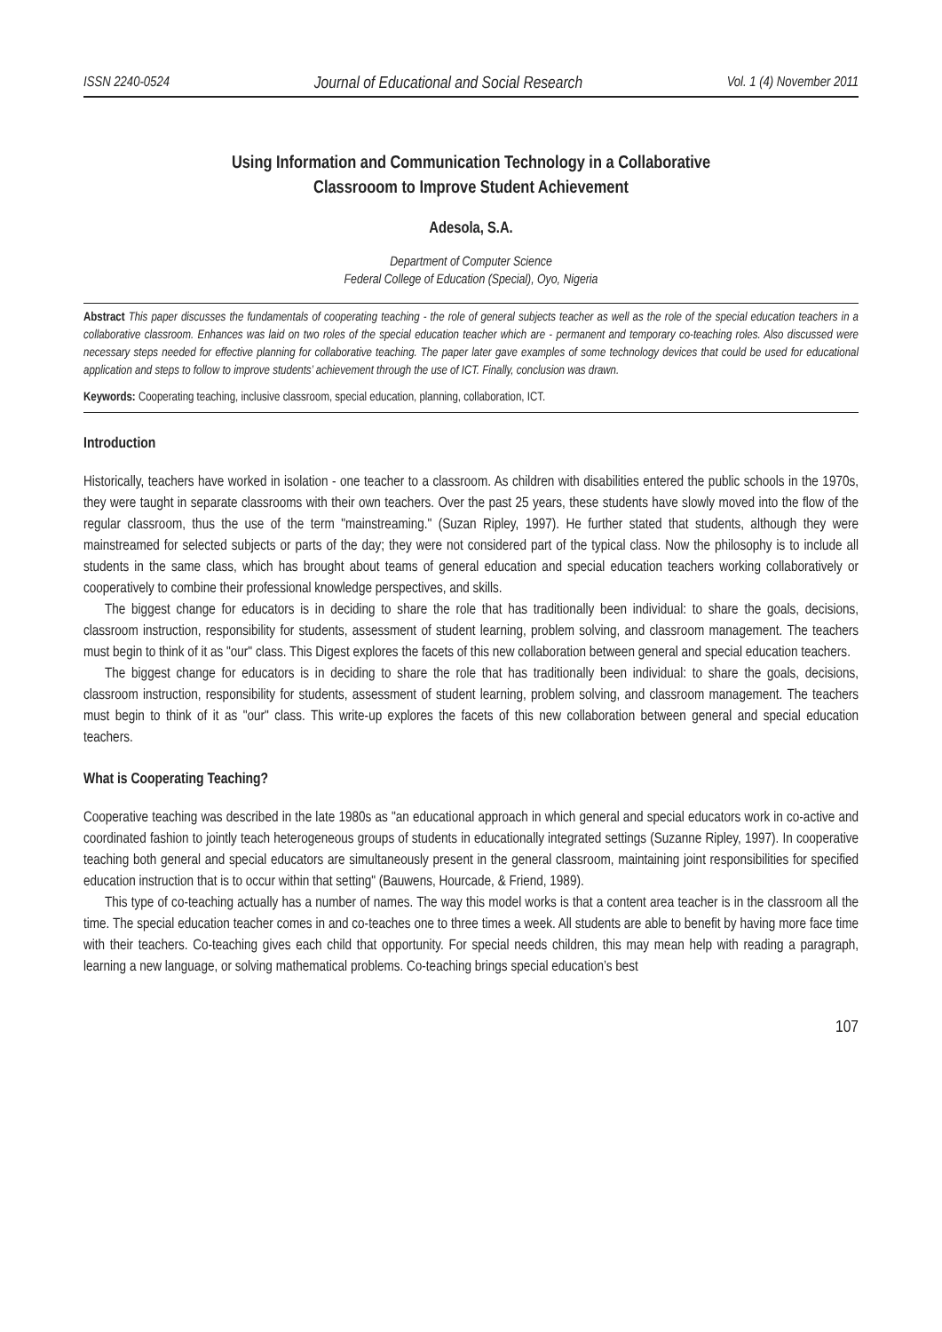ISSN 2240-0524 Journal of Educational and Social Research Vol. 1 (4) November 2011
Using Information and Communication Technology in a Collaborative
Classrooom to Improve Student Achievement
Adesola, S.A.
Department of Computer Science
Federal College of Education (Special), Oyo, Nigeria
Abstract This paper discusses the fundamentals of cooperating teaching - the role of general subjects teacher as well as the role of the special education teachers in a collaborative classroom. Enhances was laid on two roles of the special education teacher which are - permanent and temporary co-teaching roles. Also discussed were necessary steps needed for effective planning for collaborative teaching. The paper later gave examples of some technology devices that could be used for educational application and steps to follow to improve students’ achievement through the use of ICT. Finally, conclusion was drawn.
Keywords: Cooperating teaching, inclusive classroom, special education, planning, collaboration, ICT.
Introduction
Historically, teachers have worked in isolation - one teacher to a classroom. As children with disabilities entered the public schools in the 1970s, they were taught in separate classrooms with their own teachers. Over the past 25 years, these students have slowly moved into the flow of the regular classroom, thus the use of the term "mainstreaming." (Suzan Ripley, 1997). He further stated that students, although they were mainstreamed for selected subjects or parts of the day; they were not considered part of the typical class. Now the philosophy is to include all students in the same class, which has brought about teams of general education and special education teachers working collaboratively or cooperatively to combine their professional knowledge perspectives, and skills.
The biggest change for educators is in deciding to share the role that has traditionally been individual: to share the goals, decisions, classroom instruction, responsibility for students, assessment of student learning, problem solving, and classroom management. The teachers must begin to think of it as "our" class. This Digest explores the facets of this new collaboration between general and special education teachers.
The biggest change for educators is in deciding to share the role that has traditionally been individual: to share the goals, decisions, classroom instruction, responsibility for students, assessment of student learning, problem solving, and classroom management. The teachers must begin to think of it as "our" class. This write-up explores the facets of this new collaboration between general and special education teachers.
What is Cooperating Teaching?
Cooperative teaching was described in the late 1980s as "an educational approach in which general and special educators work in co-active and coordinated fashion to jointly teach heterogeneous groups of students in educationally integrated settings (Suzanne Ripley, 1997). In cooperative teaching both general and special educators are simultaneously present in the general classroom, maintaining joint responsibilities for specified education instruction that is to occur within that setting" (Bauwens, Hourcade, & Friend, 1989).
This type of co-teaching actually has a number of names. The way this model works is that a content area teacher is in the classroom all the time. The special education teacher comes in and co-teaches one to three times a week. All students are able to benefit by having more face time with their teachers. Co-teaching gives each child that opportunity. For special needs children, this may mean help with reading a paragraph, learning a new language, or solving mathematical problems. Co-teaching brings special education’s best
107